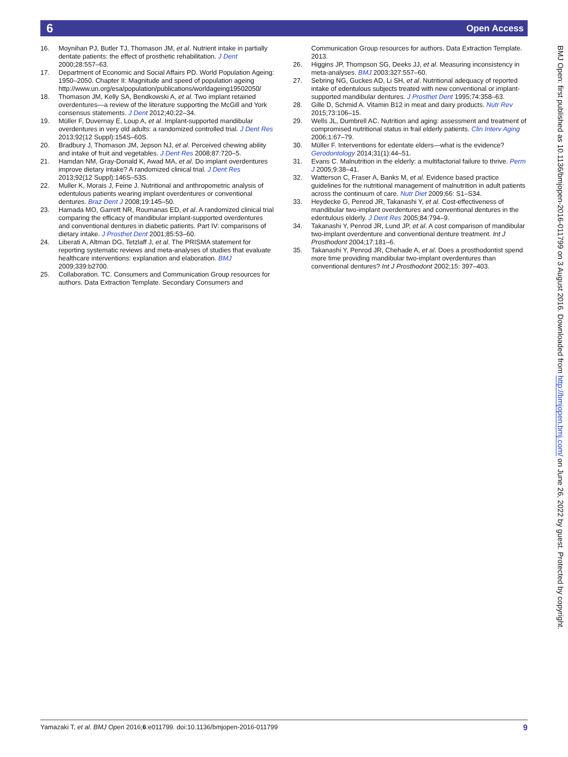6 Open Access
16. Moynihan PJ, Butler TJ, Thomason JM, et al. Nutrient intake in partially dentate patients: the effect of prosthetic rehabilitation. J Dent 2000;28:557–63.
17. Department of Economic and Social Affairs PD. World Population Ageing: 1950–2050. Chapter II: Magnitude and speed of population ageing http://www.un.org/esa/population/publications/worldageing19502050/
18. Thomason JM, Kelly SA, Bendkowski A, et al. Two implant retained overdentures—a review of the literature supporting the McGill and York consensus statements. J Dent 2012;40:22–34.
19. Müller F, Duvernay E, Loup A, et al. Implant-supported mandibular overdentures in very old adults: a randomized controlled trial. J Dent Res 2013;92(12 Suppl):154S–60S.
20. Bradbury J, Thomason JM, Jepson NJ, et al. Perceived chewing ability and intake of fruit and vegetables. J Dent Res 2008;87:720–5.
21. Hamdan NM, Gray-Donald K, Awad MA, et al. Do implant overdentures improve dietary intake? A randomized clinical trial. J Dent Res 2013;92(12 Suppl):146S–53S.
22. Muller K, Morais J, Feine J. Nutritional and anthropometric analysis of edentulous patients wearing implant overdentures or conventional dentures. Braz Dent J 2008;19:145–50.
23. Hamada MO, Garrett NR, Roumanas ED, et al. A randomized clinical trial comparing the efficacy of mandibular implant-supported overdentures and conventional dentures in diabetic patients. Part IV: comparisons of dietary intake. J Prosthet Dent 2001;85:53–60.
24. Liberati A, Altman DG, Tetzlaff J, et al. The PRISMA statement for reporting systematic reviews and meta-analyses of studies that evaluate healthcare interventions: explanation and elaboration. BMJ 2009;339:b2700.
25. Collaboration. TC. Consumers and Communication Group resources for authors. Data Extraction Template. Secondary Consumers and
Communication Group resources for authors. Data Extraction Template. 2013.
26. Higgins JP, Thompson SG, Deeks JJ, et al. Measuring inconsistency in meta-analyses. BMJ 2003;327:557–60.
27. Sebring NG, Guckes AD, Li SH, et al. Nutritional adequacy of reported intake of edentulous subjects treated with new conventional or implant-supported mandibular dentures. J Prosthet Dent 1995;74:358–63.
28. Gille D, Schmid A. Vitamin B12 in meat and dairy products. Nutr Rev 2015;73:106–15.
29. Wells JL, Dumbrell AC. Nutrition and aging: assessment and treatment of compromised nutritional status in frail elderly patients. Clin Interv Aging 2006;1:67–79.
30. Müller F. Interventions for edentate elders—what is the evidence? Gerodontology 2014;31(1):44–51.
31. Evans C. Malnutrition in the elderly: a multifactorial failure to thrive. Perm J 2005;9:38–41.
32. Watterson C, Fraser A, Banks M, et al. Evidence based practice guidelines for the nutritional management of malnutrition in adult patients across the continuum of care. Nutr Diet 2009;66: S1–S34.
33. Heydecke G, Penrod JR, Takanashi Y, et al. Cost-effectiveness of mandibular two-implant overdentures and conventional dentures in the edentulous elderly. J Dent Res 2005;84:794–9.
34. Takanashi Y, Penrod JR, Lund JP, et al. A cost comparison of mandibular two-implant overdenture and conventional denture treatment. Int J Prosthodont 2004;17:181–6.
35. Takanashi Y, Penrod JR, Chehade A, et al. Does a prosthodontist spend more time providing mandibular two-implant overdentures than conventional dentures? Int J Prosthodont 2002;15: 397–403.
BMJ Open: first published as 10.1136/bmjopen-2016-011799 on 3 August 2016. Downloaded from http://bmjopen.bmj.com/ on June 26, 2022 by guest. Protected by copyright.
Yamazaki T, et al. BMJ Open 2016;6:e011799. doi:10.1136/bmjopen-2016-011799 9